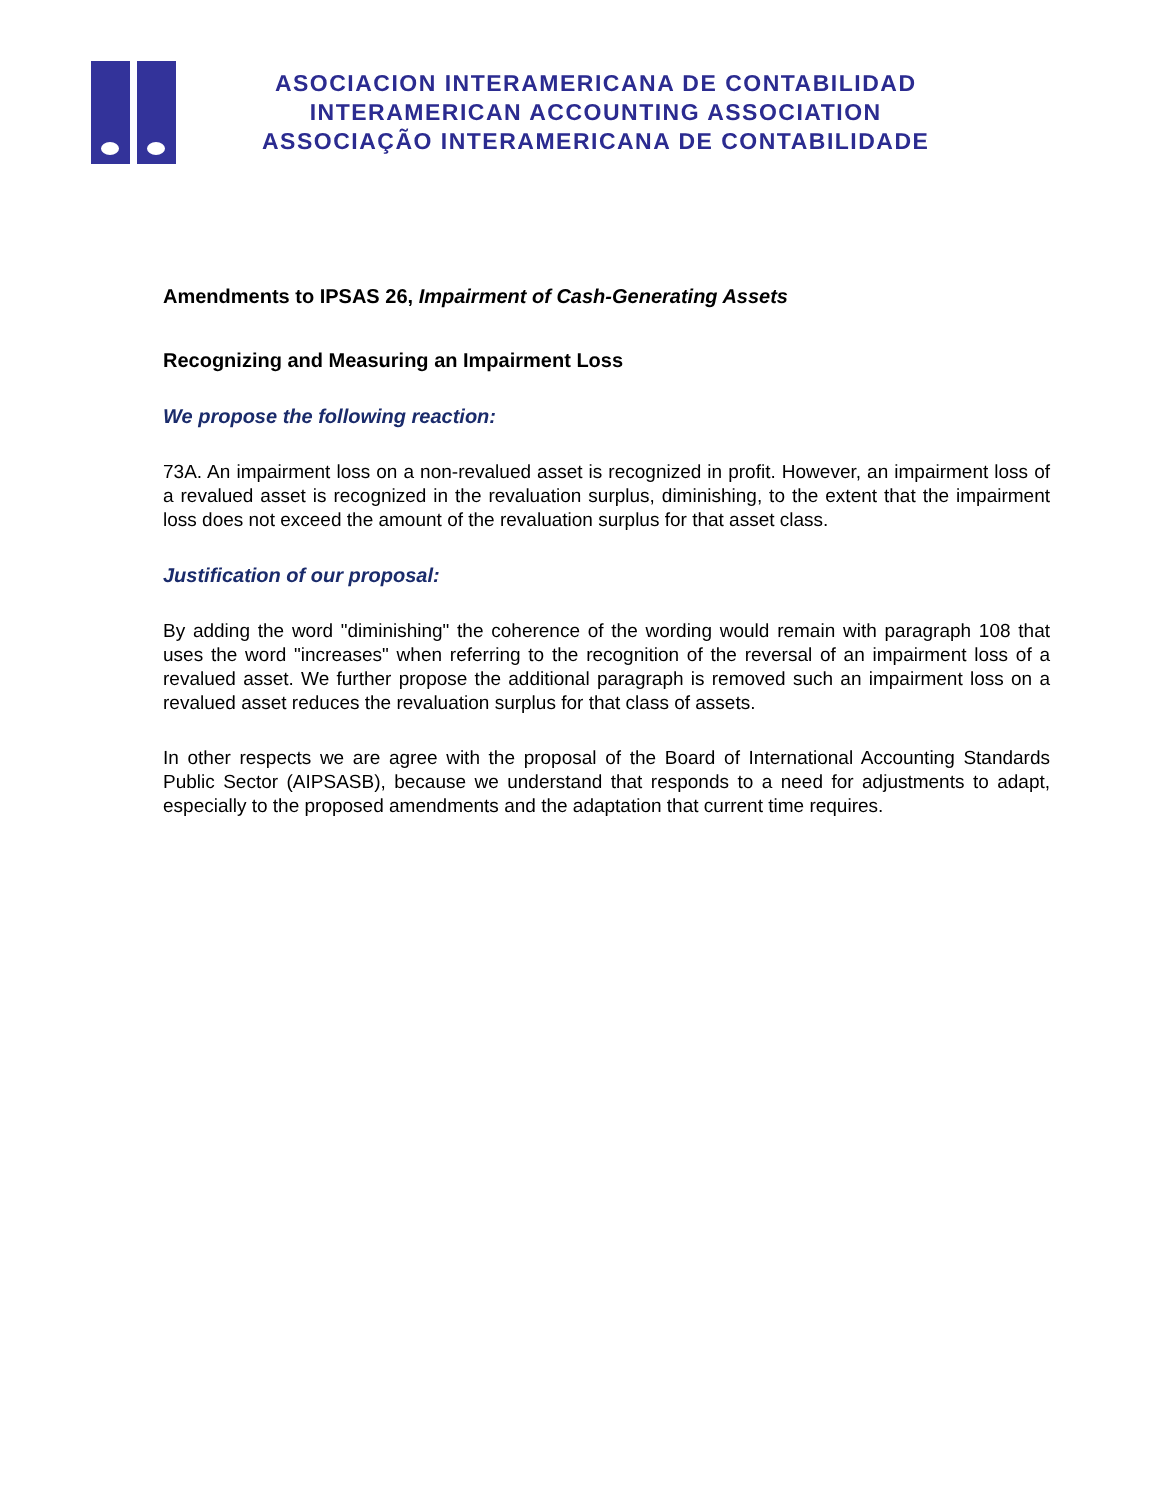ASOCIACION INTERAMERICANA DE CONTABILIDAD
INTERAMERICAN ACCOUNTING ASSOCIATION
ASSOCIAÇÃO INTERAMERICANA DE CONTABILIDADE
Amendments to IPSAS 26, Impairment of Cash-Generating Assets
Recognizing and Measuring an Impairment Loss
We propose the following reaction:
73A. An impairment loss on a non-revalued asset is recognized in profit. However, an impairment loss of a revalued asset is recognized in the revaluation surplus, diminishing, to the extent that the impairment loss does not exceed the amount of the revaluation surplus for that asset class.
Justification of our proposal:
By adding the word "diminishing" the coherence of the wording would remain with paragraph 108 that uses the word "increases" when referring to the recognition of the reversal of an impairment loss of a revalued asset. We further propose the additional paragraph is removed such an impairment loss on a revalued asset reduces the revaluation surplus for that class of assets.
In other respects we are agree with the proposal of the Board of International Accounting Standards Public Sector (AIPSASB), because we understand that responds to a need for adjustments to adapt, especially to the proposed amendments and the adaptation that current time requires.